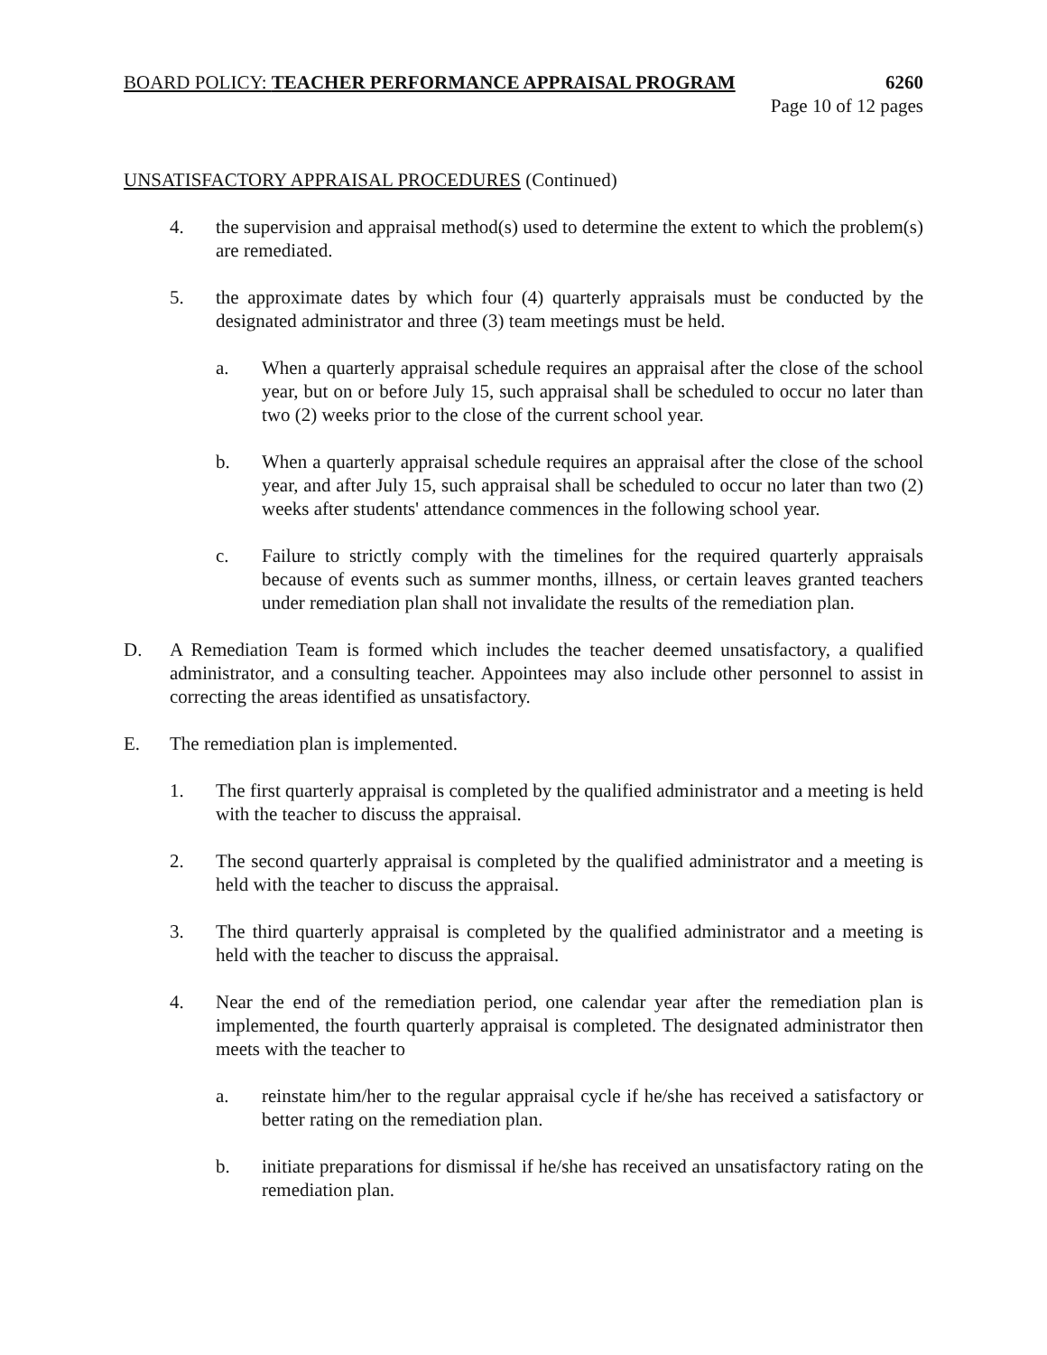BOARD POLICY: TEACHER PERFORMANCE APPRAISAL PROGRAM 6260
Page 10 of 12 pages
UNSATISFACTORY APPRAISAL PROCEDURES (Continued)
4. the supervision and appraisal method(s) used to determine the extent to which the problem(s) are remediated.
5. the approximate dates by which four (4) quarterly appraisals must be conducted by the designated administrator and three (3) team meetings must be held.
a. When a quarterly appraisal schedule requires an appraisal after the close of the school year, but on or before July 15, such appraisal shall be scheduled to occur no later than two (2) weeks prior to the close of the current school year.
b. When a quarterly appraisal schedule requires an appraisal after the close of the school year, and after July 15, such appraisal shall be scheduled to occur no later than two (2) weeks after students' attendance commences in the following school year.
c. Failure to strictly comply with the timelines for the required quarterly appraisals because of events such as summer months, illness, or certain leaves granted teachers under remediation plan shall not invalidate the results of the remediation plan.
D. A Remediation Team is formed which includes the teacher deemed unsatisfactory, a qualified administrator, and a consulting teacher. Appointees may also include other personnel to assist in correcting the areas identified as unsatisfactory.
E. The remediation plan is implemented.
1. The first quarterly appraisal is completed by the qualified administrator and a meeting is held with the teacher to discuss the appraisal.
2. The second quarterly appraisal is completed by the qualified administrator and a meeting is held with the teacher to discuss the appraisal.
3. The third quarterly appraisal is completed by the qualified administrator and a meeting is held with the teacher to discuss the appraisal.
4. Near the end of the remediation period, one calendar year after the remediation plan is implemented, the fourth quarterly appraisal is completed. The designated administrator then meets with the teacher to
a. reinstate him/her to the regular appraisal cycle if he/she has received a satisfactory or better rating on the remediation plan.
b. initiate preparations for dismissal if he/she has received an unsatisfactory rating on the remediation plan.